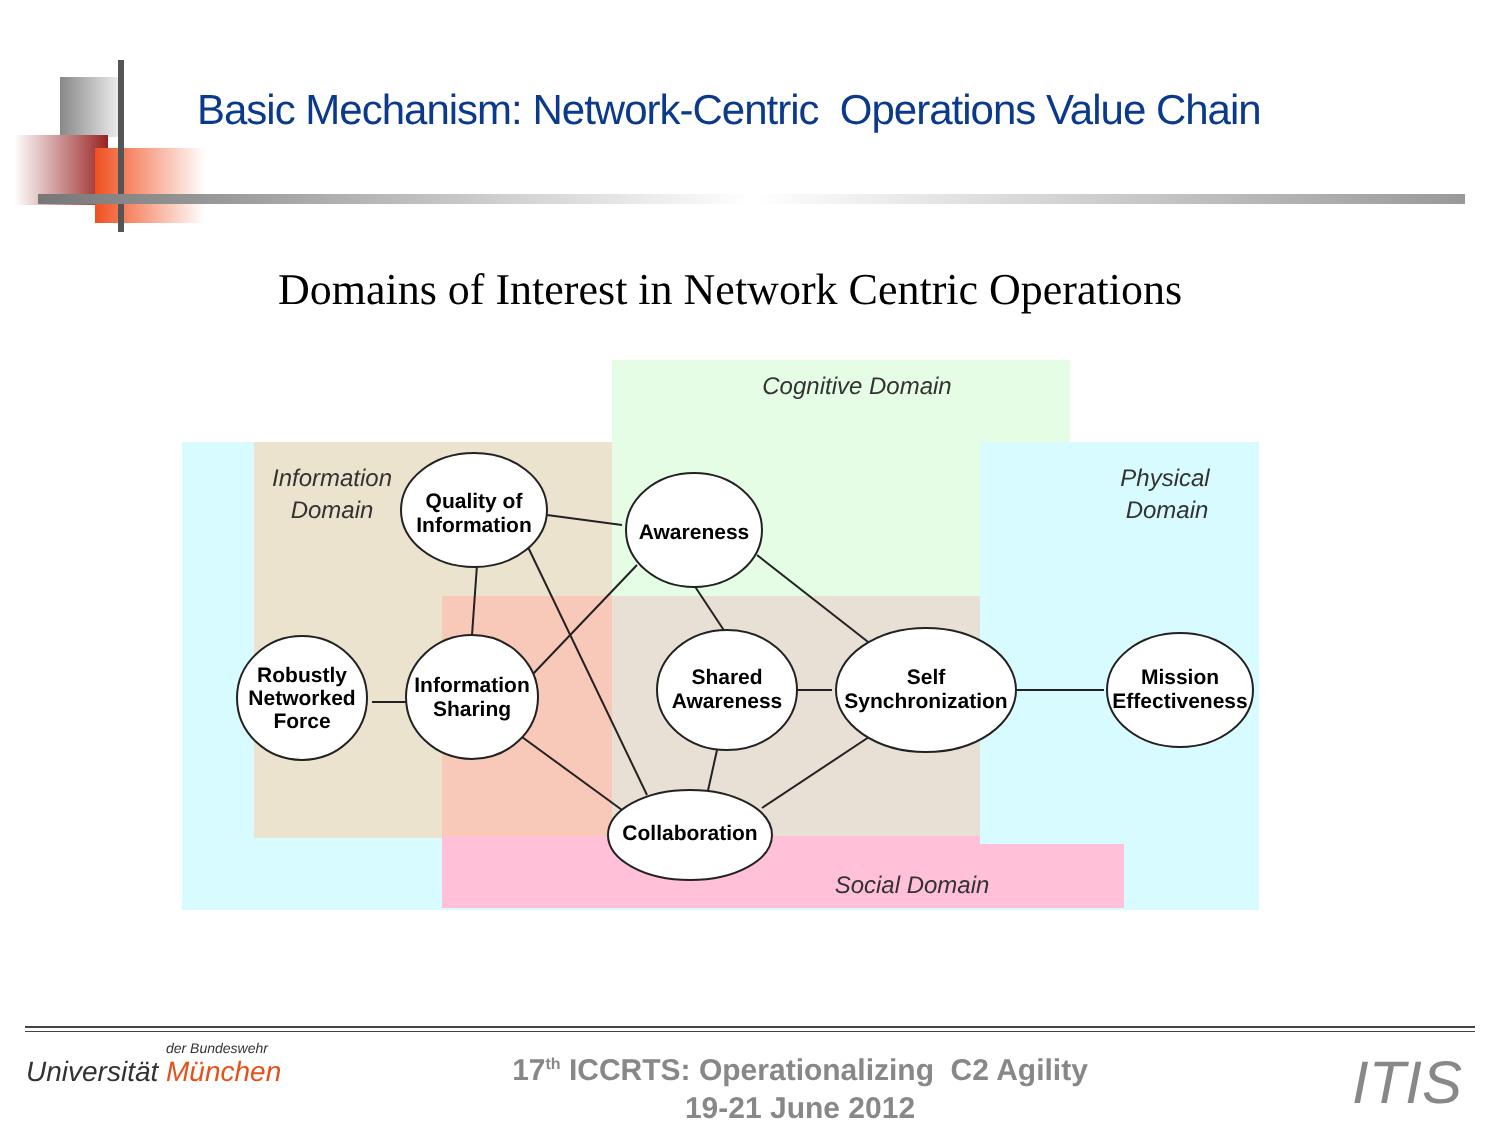Basic Mechanism: Network-Centric Operations Value Chain
Domains of Interest in Network Centric Operations
Cognitive Domain
Information
Domain
Physical
Domain
Social Domain
Robustly
Networked
Force
Quality of
Information
Awareness
Information
Sharing
Shared
Awareness
Self
Synchronization
Collaboration
Mission
Effectiveness
der Bundeswehr
Universität München
17<sup>th</sup> ICCRTS: Operationalizing C2 Agility
19-21 June 2012
ITIS